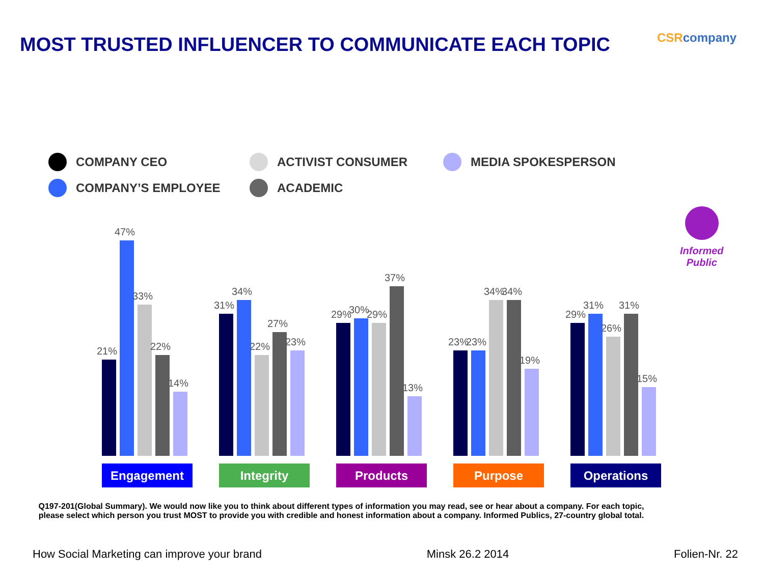MOST TRUSTED INFLUENCER TO COMMUNICATE EACH TOPIC
CSRcompany
COMPANY CEO
ACTIVIST CONSUMER
MEDIA SPOKESPERSON
COMPANY’S EMPLOYEE
ACADEMIC
21%
47%
33%
22%
14%
Engagement
31%
34%
22%
27%
23%
Integrity
29%
30%
29%
37%
13%
Products
23%
23%
34%
34%
19%
Purpose
29%
31%
26%
31%
15%
Operations
Informed
Public
Q197-201(Global Summary). We would now like you to think about different types of information you may read, see or hear about a company. For each topic, please select which person you trust MOST to provide you with credible and honest information about a company. Informed Publics, 27-country global total.
How Social Marketing can improve your brand Minsk 26.2 2014 Folien-Nr. 22